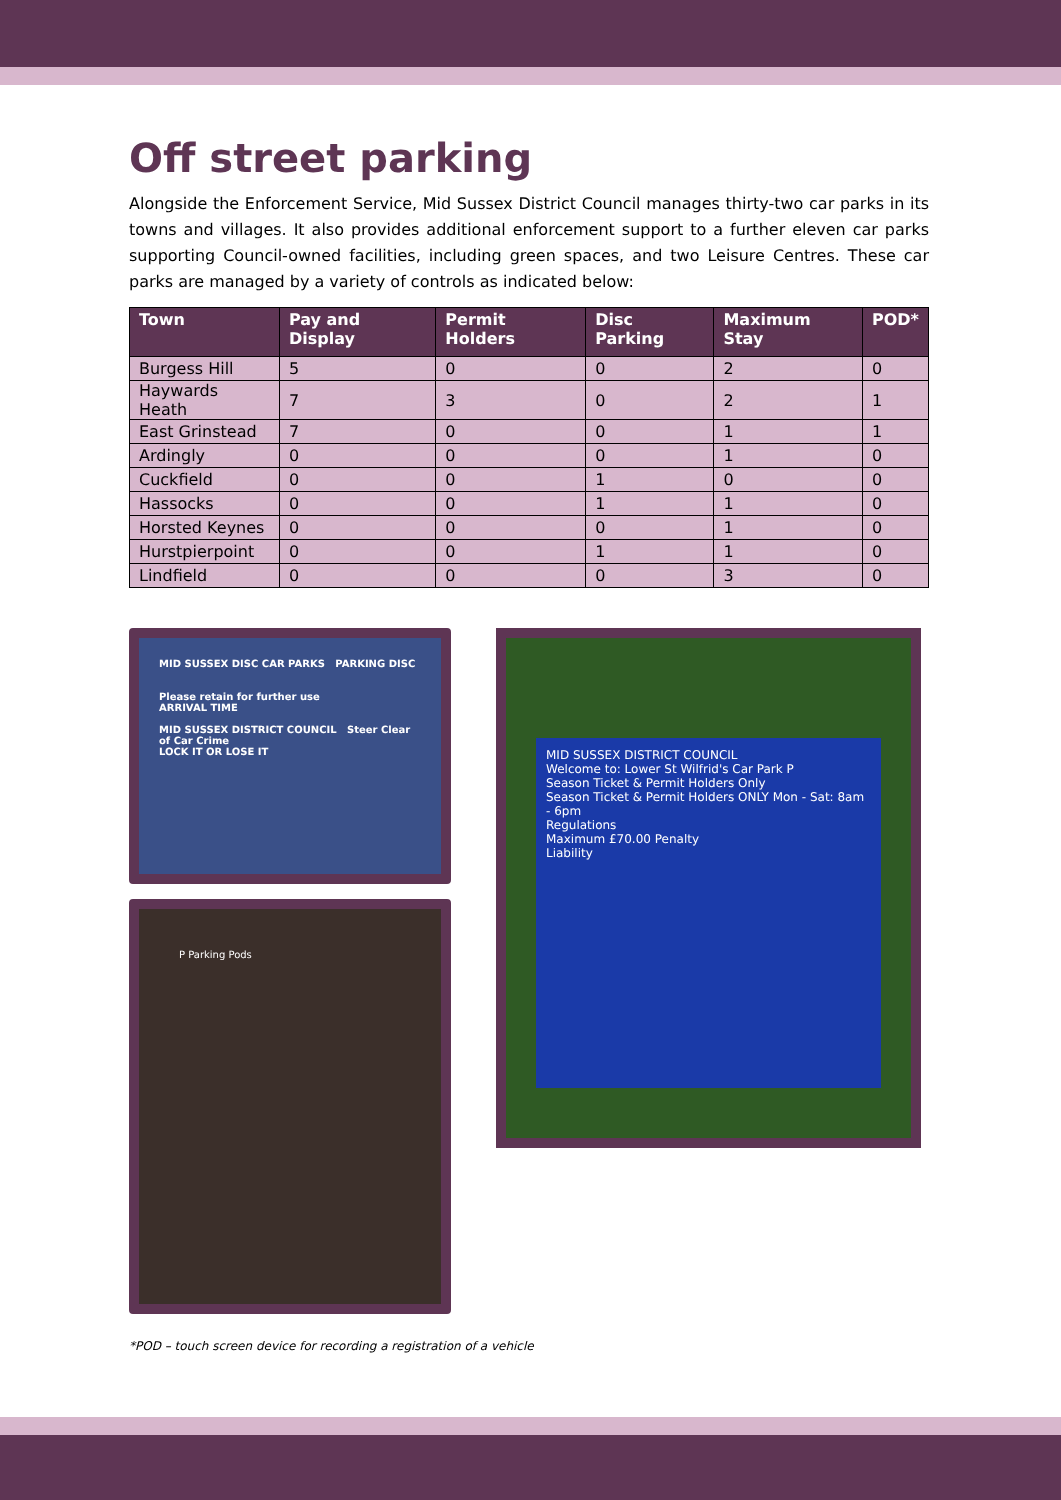Off street parking
Alongside the Enforcement Service, Mid Sussex District Council manages thirty-two car parks in its towns and villages. It also provides additional enforcement support to a further eleven car parks supporting Council-owned facilities, including green spaces, and two Leisure Centres. These car parks are managed by a variety of controls as indicated below:
| Town | Pay and Display | Permit Holders | Disc Parking | Maximum Stay | POD* |
| --- | --- | --- | --- | --- | --- |
| Burgess Hill | 5 | 0 | 0 | 2 | 0 |
| Haywards Heath | 7 | 3 | 0 | 2 | 1 |
| East Grinstead | 7 | 0 | 0 | 1 | 1 |
| Ardingly | 0 | 0 | 0 | 1 | 0 |
| Cuckfield | 0 | 0 | 1 | 0 | 0 |
| Hassocks | 0 | 0 | 1 | 1 | 0 |
| Horsted Keynes | 0 | 0 | 0 | 1 | 0 |
| Hurstpierpoint | 0 | 0 | 1 | 1 | 0 |
| Lindfield | 0 | 0 | 0 | 3 | 0 |
MID SUSSEX DISC CAR PARKS PARKING DISC
Please retain for further use
ARRIVAL TIME
MID SUSSEX DISTRICT COUNCIL Steer Clear of Car Crime
LOCK IT OR LOSE IT
P Parking Pods
MID SUSSEX DISTRICT COUNCIL
Welcome to: Lower St Wilfrid's Car Park P
Season Ticket & Permit Holders Only
Season Ticket & Permit Holders ONLY Mon - Sat: 8am - 6pm
Regulations
Maximum £70.00 Penalty
Liability
*POD – touch screen device for recording a registration of a vehicle